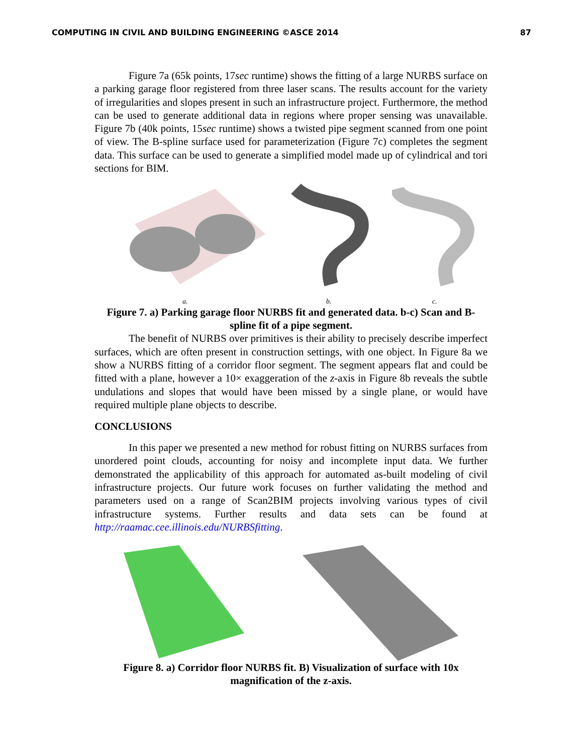COMPUTING IN CIVIL AND BUILDING ENGINEERING ©ASCE 2014 87
Figure 7a (65k points, 17sec runtime) shows the fitting of a large NURBS surface on a parking garage floor registered from three laser scans. The results account for the variety of irregularities and slopes present in such an infrastructure project. Furthermore, the method can be used to generate additional data in regions where proper sensing was unavailable. Figure 7b (40k points, 15sec runtime) shows a twisted pipe segment scanned from one point of view. The B-spline surface used for parameterization (Figure 7c) completes the segment data. This surface can be used to generate a simplified model made up of cylindrical and tori sections for BIM.
a.
b.
c.
Figure 7. a) Parking garage floor NURBS fit and generated data. b-c) Scan and B-spline fit of a pipe segment.
The benefit of NURBS over primitives is their ability to precisely describe imperfect surfaces, which are often present in construction settings, with one object. In Figure 8a we show a NURBS fitting of a corridor floor segment. The segment appears flat and could be fitted with a plane, however a 10× exaggeration of the z-axis in Figure 8b reveals the subtle undulations and slopes that would have been missed by a single plane, or would have required multiple plane objects to describe.
CONCLUSIONS
In this paper we presented a new method for robust fitting on NURBS surfaces from unordered point clouds, accounting for noisy and incomplete input data. We further demonstrated the applicability of this approach for automated as-built modeling of civil infrastructure projects. Our future work focuses on further validating the method and parameters used on a range of Scan2BIM projects involving various types of civil infrastructure systems. Further results and data sets can be found at http://raamac.cee.illinois.edu/NURBSfitting.
Figure 8. a) Corridor floor NURBS fit. B) Visualization of surface with 10x magnification of the z-axis.